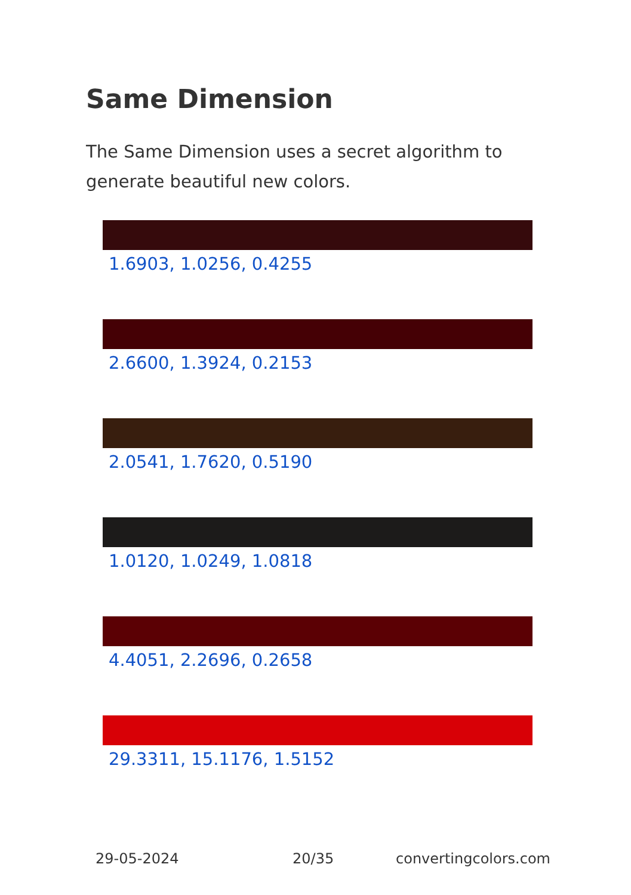Same Dimension
The Same Dimension uses a secret algorithm to generate beautiful new colors.
1.6903, 1.0256, 0.4255
2.6600, 1.3924, 0.2153
2.0541, 1.7620, 0.5190
1.0120, 1.0249, 1.0818
4.4051, 2.2696, 0.2658
29.3311, 15.1176, 1.5152
29-05-2024 20/35 convertingcolors.com